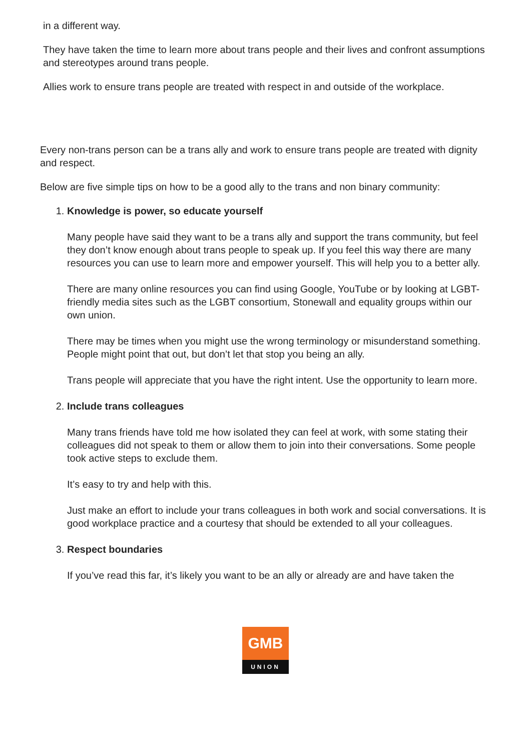in a different way.
They have taken the time to learn more about trans people and their lives and confront assumptions and stereotypes around trans people.
Allies work to ensure trans people are treated with respect in and outside of the workplace.
Every non-trans person can be a trans ally and work to ensure trans people are treated with dignity and respect.
Below are five simple tips on how to be a good ally to the trans and non binary community:
1.
Knowledge is power, so educate yourself
Many people have said they want to be a trans ally and support the trans community, but feel they don’t know enough about trans people to speak up. If you feel this way there are many resources you can use to learn more and empower yourself. This will help you to a better ally.
There are many online resources you can find using Google, YouTube or by looking at LGBT-friendly media sites such as the LGBT consortium, Stonewall and equality groups within our own union.
There may be times when you might use the wrong terminology or misunderstand something. People might point that out, but don’t let that stop you being an ally.
Trans people will appreciate that you have the right intent. Use the opportunity to learn more.
2.
Include trans colleagues
Many trans friends have told me how isolated they can feel at work, with some stating their colleagues did not speak to them or allow them to join into their conversations. Some people took active steps to exclude them.
It’s easy to try and help with this.
Just make an effort to include your trans colleagues in both work and social conversations. It is good workplace practice and a courtesy that should be extended to all your colleagues.
3.
Respect boundaries
If you’ve read this far, it’s likely you want to be an ally or already are and have taken the
GMB
UNION